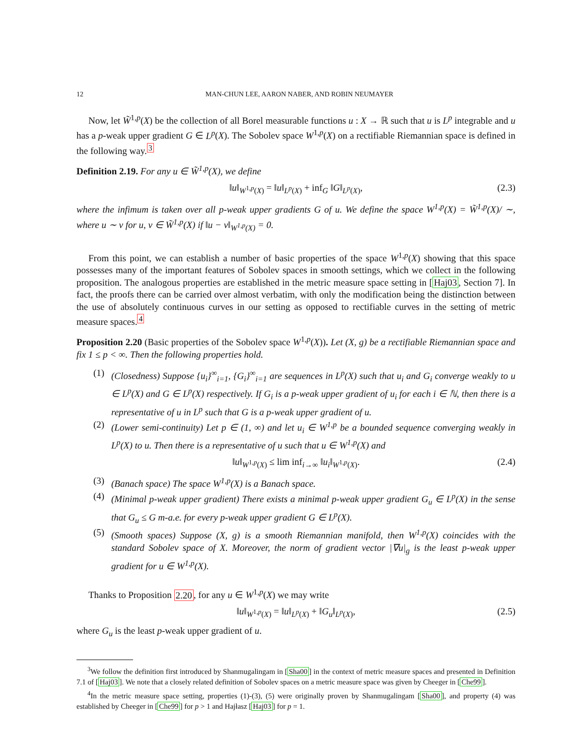12 MAN-CHUN LEE, AARON NABER, AND ROBIN NEUMAYER
Now, let W̃<sup>1,p</sup>(X) be the collection of all Borel measurable functions u : X → ℝ such that u is L<sup>p</sup> integrable and u has a p-weak upper gradient G ∈ L<sup>p</sup>(X). The Sobolev space W<sup>1,p</sup>(X) on a rectifiable Riemannian space is defined in the following way.<sup>3</sup>
Definition 2.19. For any u ∈ W̃<sup>1,p</sup>(X), we define
‖u‖<sub>W<sup>1,p</sup>(X)</sub> = ‖u‖<sub>L<sup>p</sup>(X)</sub> + inf<sub>G</sub> ‖G‖<sub>L<sup>p</sup>(X)</sub>, (2.3)
where the infimum is taken over all p-weak upper gradients G of u. We define the space W<sup>1,p</sup>(X) = W̃<sup>1,p</sup>(X)/ ∼, where u ∼ v for u, v ∈ W̃<sup>1,p</sup>(X) if ‖u − v‖<sub>W<sup>1,p</sup>(X)</sub> = 0.
From this point, we can establish a number of basic properties of the space W<sup>1,p</sup>(X) showing that this space possesses many of the important features of Sobolev spaces in smooth settings, which we collect in the following proposition. The analogous properties are established in the metric measure space setting in [Haj03, Section 7]. In fact, the proofs there can be carried over almost verbatim, with only the modification being the distinction between the use of absolutely continuous curves in our setting as opposed to rectifiable curves in the setting of metric measure spaces.<sup>4</sup>
Proposition 2.20 (Basic properties of the Sobolev space W<sup>1,p</sup>(X)). Let (X, g) be a rectifiable Riemannian space and fix 1 ≤ p < ∞. Then the following properties hold.
(1) (Closedness) Suppose {u<sub>i</sub>}<sup>∞</sup><sub>i=1</sub>, {G<sub>i</sub>}<sup>∞</sup><sub>i=1</sub> are sequences in L<sup>p</sup>(X) such that u<sub>i</sub> and G<sub>i</sub> converge weakly to u ∈ L<sup>p</sup>(X) and G ∈ L<sup>p</sup>(X) respectively. If G<sub>i</sub> is a p-weak upper gradient of u<sub>i</sub> for each i ∈ ℕ, then there is a representative of u in L<sup>p</sup> such that G is a p-weak upper gradient of u.
(2) (Lower semi-continuity) Let p ∈ (1, ∞) and let u<sub>i</sub> ∈ W<sup>1,p</sup> be a bounded sequence converging weakly in L<sup>p</sup>(X) to u. Then there is a representative of u such that u ∈ W<sup>1,p</sup>(X) and
‖u‖<sub>W<sup>1,p</sup>(X)</sub> ≤ lim inf<sub>i→∞</sub> ‖u<sub>i</sub>‖<sub>W<sup>1,p</sup>(X)</sub>. (2.4)
(3) (Banach space) The space W<sup>1,p</sup>(X) is a Banach space.
(4) (Minimal p-weak upper gradient) There exists a minimal p-weak upper gradient G<sub>u</sub> ∈ L<sup>p</sup>(X) in the sense that G<sub>u</sub> ≤ G m-a.e. for every p-weak upper gradient G ∈ L<sup>p</sup>(X).
(5) (Smooth spaces) Suppose (X, g) is a smooth Riemannian manifold, then W<sup>1,p</sup>(X) coincides with the standard Sobolev space of X. Moreover, the norm of gradient vector |∇u|<sub>g</sub> is the least p-weak upper gradient for u ∈ W<sup>1,p</sup>(X).
Thanks to Proposition 2.20, for any u ∈ W<sup>1,p</sup>(X) we may write
‖u‖<sub>W<sup>1,p</sup>(X)</sub> = ‖u‖<sub>L<sup>p</sup>(X)</sub> + ‖G<sub>u</sub>‖<sub>L<sup>p</sup>(X)</sub>, (2.5)
where G<sub>u</sub> is the least p-weak upper gradient of u.
<sup>3</sup> We follow the definition first introduced by Shanmugalingam in [Sha00] in the context of metric measure spaces and presented in Definition 7.1 of [Haj03]. We note that a closely related definition of Sobolev spaces on a metric measure space was given by Cheeger in [Che99].
<sup>4</sup> In the metric measure space setting, properties (1)-(3), (5) were originally proven by Shanmugalingam [Sha00], and property (4) was established by Cheeger in [Che99] for p > 1 and Hajłasz [Haj03] for p = 1.